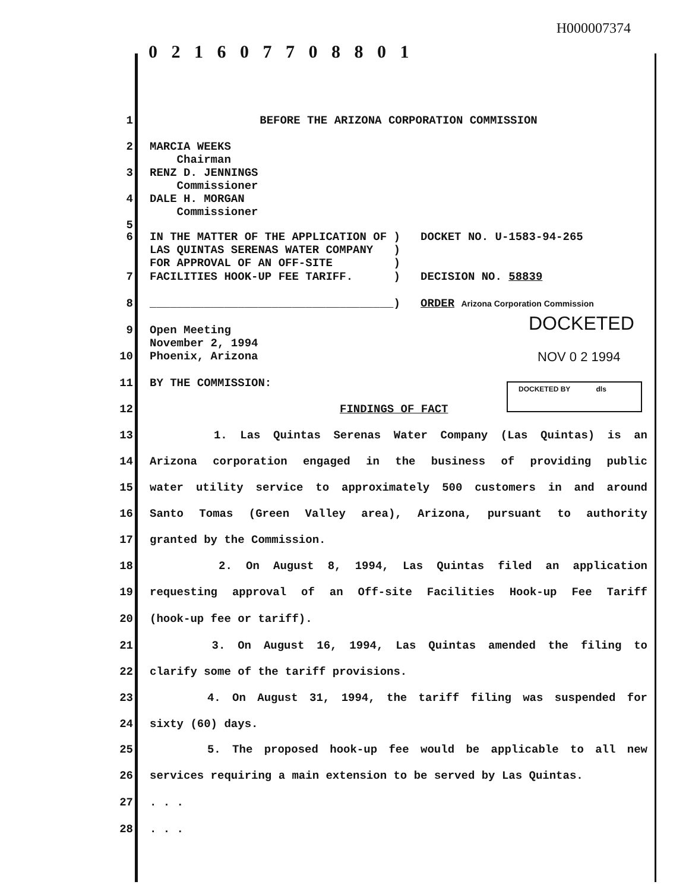H000007374
0 2 1 6 0 7 7 0 8 8 0 1
1 BEFORE THE ARIZONA CORPORATION COMMISSION
2 MARCIA WEEKS
Chairman
3 RENZ D. JENNINGS
Commissioner
4 DALE H. MORGAN
Commissioner
5
6 IN THE MATTER OF THE APPLICATION OF ) DOCKET NO. U-1583-94-265
LAS QUINTAS SERENAS WATER COMPANY )
FOR APPROVAL OF AN OFF-SITE )
7 FACILITIES HOOK-UP FEE TARIFF. ) DECISION NO. 58839
8 ____________________________________) ORDER Arizona Corporation Commission
DOCKETED
9 Open Meeting
November 2, 1994
10 Phoenix, Arizona NOV 0 2 1994
11 BY THE COMMISSION: DOCKETED BY dls
12 FINDINGS OF FACT
13 1. Las Quintas Serenas Water Company (Las Quintas) is an
14 Arizona corporation engaged in the business of providing public
15 water utility service to approximately 500 customers in and around
16 Santo Tomas (Green Valley area), Arizona, pursuant to authority
17 granted by the Commission.
18 2. On August 8, 1994, Las Quintas filed an application
19 requesting approval of an Off-site Facilities Hook-up Fee Tariff
20 (hook-up fee or tariff).
21 3. On August 16, 1994, Las Quintas amended the filing to
22 clarify some of the tariff provisions.
23 4. On August 31, 1994, the tariff filing was suspended for
24 sixty (60) days.
25 5. The proposed hook-up fee would be applicable to all new
26 services requiring a main extension to be served by Las Quintas.
27. . .
28. . .